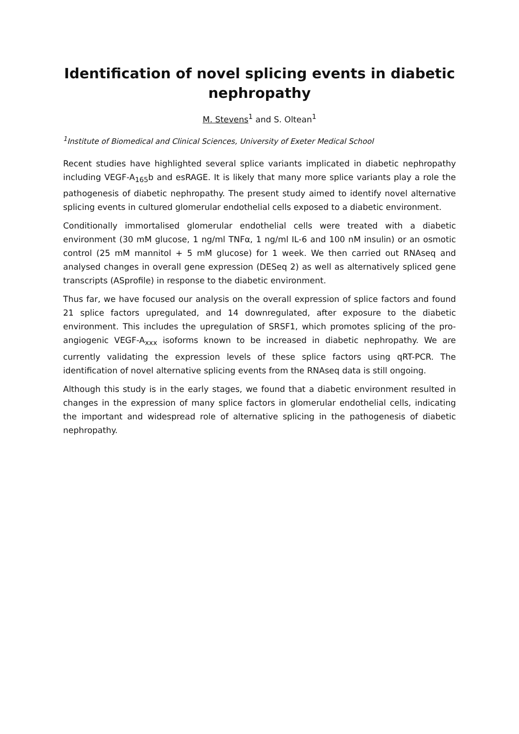Identification of novel splicing events in diabetic nephropathy
M. Stevens<sup>1</sup> and S. Oltean<sup>1</sup>
<sup>1</sup> Institute of Biomedical and Clinical Sciences, University of Exeter Medical School
Recent studies have highlighted several splice variants implicated in diabetic nephropathy including VEGF-A<sub>165</sub>b and esRAGE. It is likely that many more splice variants play a role the pathogenesis of diabetic nephropathy. The present study aimed to identify novel alternative splicing events in cultured glomerular endothelial cells exposed to a diabetic environment.
Conditionally immortalised glomerular endothelial cells were treated with a diabetic environment (30 mM glucose, 1 ng/ml TNFα, 1 ng/ml IL-6 and 100 nM insulin) or an osmotic control (25 mM mannitol + 5 mM glucose) for 1 week. We then carried out RNAseq and analysed changes in overall gene expression (DESeq 2) as well as alternatively spliced gene transcripts (ASprofile) in response to the diabetic environment.
Thus far, we have focused our analysis on the overall expression of splice factors and found 21 splice factors upregulated, and 14 downregulated, after exposure to the diabetic environment. This includes the upregulation of SRSF1, which promotes splicing of the pro-angiogenic VEGF-A<sub>xxx</sub> isoforms known to be increased in diabetic nephropathy. We are currently validating the expression levels of these splice factors using qRT-PCR. The identification of novel alternative splicing events from the RNAseq data is still ongoing.
Although this study is in the early stages, we found that a diabetic environment resulted in changes in the expression of many splice factors in glomerular endothelial cells, indicating the important and widespread role of alternative splicing in the pathogenesis of diabetic nephropathy.